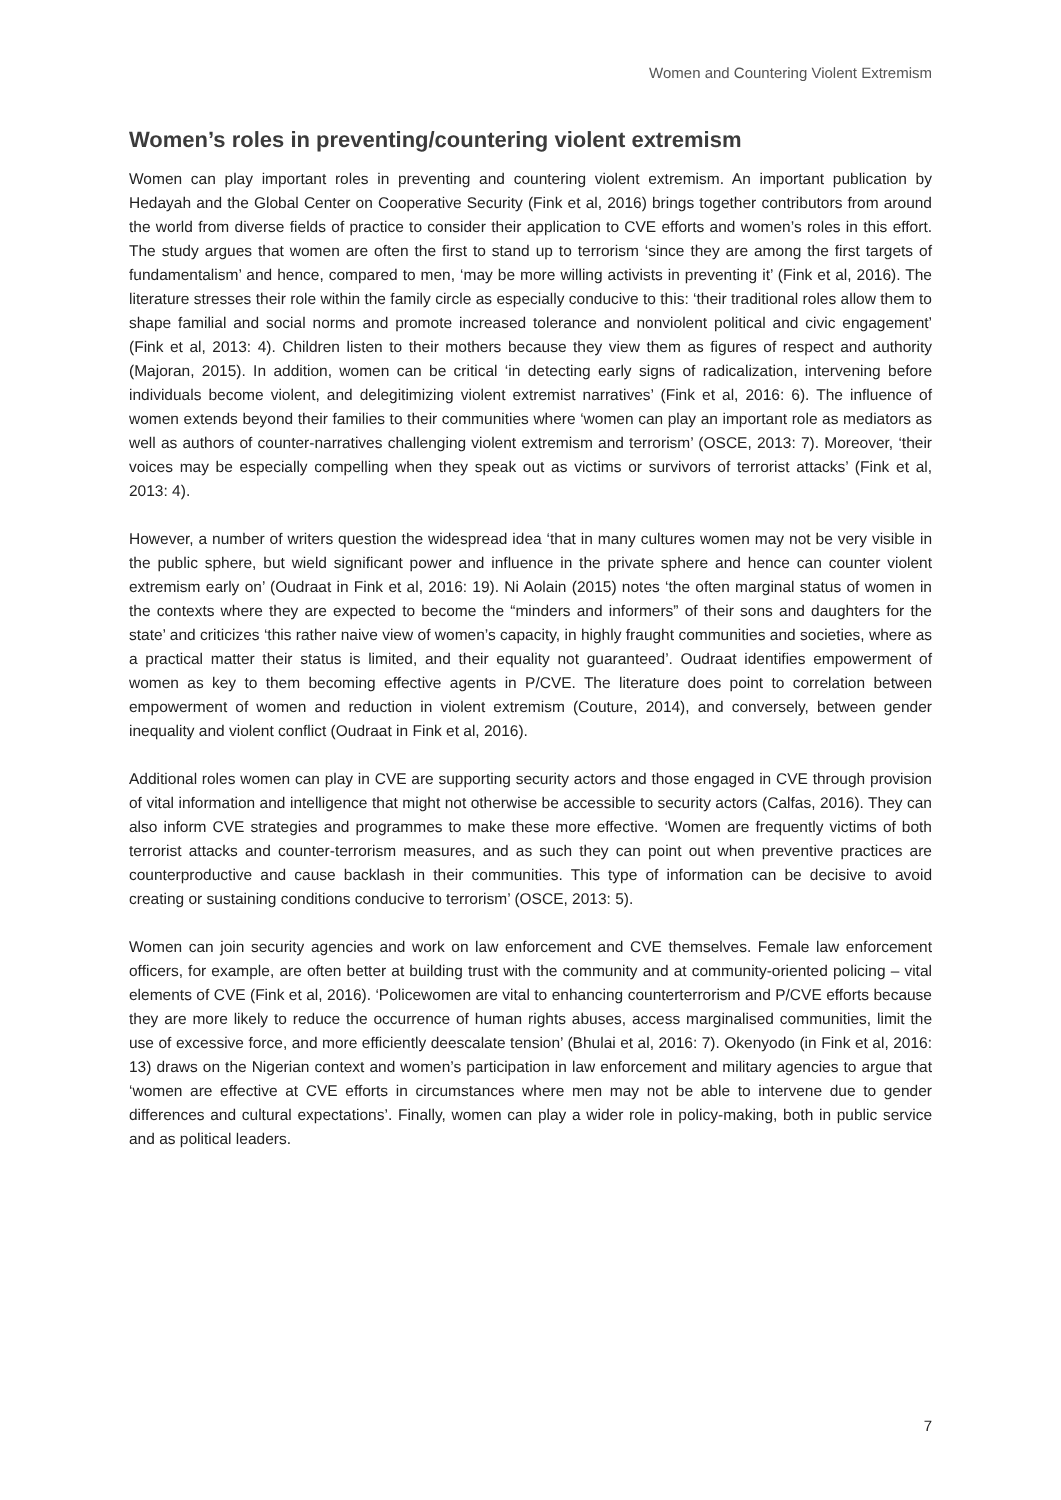Women and Countering Violent Extremism
Women’s roles in preventing/countering violent extremism
Women can play important roles in preventing and countering violent extremism. An important publication by Hedayah and the Global Center on Cooperative Security (Fink et al, 2016) brings together contributors from around the world from diverse fields of practice to consider their application to CVE efforts and women’s roles in this effort. The study argues that women are often the first to stand up to terrorism ‘since they are among the first targets of fundamentalism’ and hence, compared to men, ‘may be more willing activists in preventing it’ (Fink et al, 2016). The literature stresses their role within the family circle as especially conducive to this: ‘their traditional roles allow them to shape familial and social norms and promote increased tolerance and nonviolent political and civic engagement’ (Fink et al, 2013: 4). Children listen to their mothers because they view them as figures of respect and authority (Majoran, 2015). In addition, women can be critical ‘in detecting early signs of radicalization, intervening before individuals become violent, and delegitimizing violent extremist narratives’ (Fink et al, 2016: 6). The influence of women extends beyond their families to their communities where ‘women can play an important role as mediators as well as authors of counter-narratives challenging violent extremism and terrorism’ (OSCE, 2013: 7). Moreover, ‘their voices may be especially compelling when they speak out as victims or survivors of terrorist attacks’ (Fink et al, 2013: 4).
However, a number of writers question the widespread idea ‘that in many cultures women may not be very visible in the public sphere, but wield significant power and influence in the private sphere and hence can counter violent extremism early on’ (Oudraat in Fink et al, 2016: 19). Ni Aolain (2015) notes ‘the often marginal status of women in the contexts where they are expected to become the “minders and informers” of their sons and daughters for the state’ and criticizes ‘this rather naive view of women’s capacity, in highly fraught communities and societies, where as a practical matter their status is limited, and their equality not guaranteed’. Oudraat identifies empowerment of women as key to them becoming effective agents in P/CVE. The literature does point to correlation between empowerment of women and reduction in violent extremism (Couture, 2014), and conversely, between gender inequality and violent conflict (Oudraat in Fink et al, 2016).
Additional roles women can play in CVE are supporting security actors and those engaged in CVE through provision of vital information and intelligence that might not otherwise be accessible to security actors (Calfas, 2016). They can also inform CVE strategies and programmes to make these more effective. ‘Women are frequently victims of both terrorist attacks and counter-terrorism measures, and as such they can point out when preventive practices are counterproductive and cause backlash in their communities. This type of information can be decisive to avoid creating or sustaining conditions conducive to terrorism’ (OSCE, 2013: 5).
Women can join security agencies and work on law enforcement and CVE themselves. Female law enforcement officers, for example, are often better at building trust with the community and at community-oriented policing – vital elements of CVE (Fink et al, 2016). ‘Policewomen are vital to enhancing counterterrorism and P/CVE efforts because they are more likely to reduce the occurrence of human rights abuses, access marginalised communities, limit the use of excessive force, and more efficiently deescalate tension’ (Bhulai et al, 2016: 7). Okenyodo (in Fink et al, 2016: 13) draws on the Nigerian context and women’s participation in law enforcement and military agencies to argue that ‘women are effective at CVE efforts in circumstances where men may not be able to intervene due to gender differences and cultural expectations’. Finally, women can play a wider role in policy-making, both in public service and as political leaders.
7